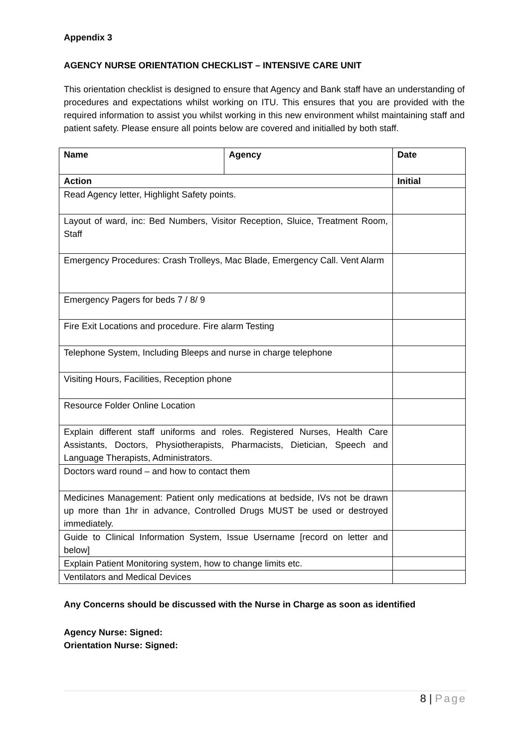Appendix 3
AGENCY NURSE ORIENTATION CHECKLIST – INTENSIVE CARE UNIT
This orientation checklist is designed to ensure that Agency and Bank staff have an understanding of procedures and expectations whilst working on ITU. This ensures that you are provided with the required information to assist you whilst working in this new environment whilst maintaining staff and patient safety. Please ensure all points below are covered and initialled by both staff.
| Name | Agency | Date |
| Action | | Initial |
| Read Agency letter, Highlight Safety points. | | |
| Layout of ward, inc: Bed Numbers, Visitor Reception, Sluice, Treatment Room, Staff | | |
| Emergency Procedures: Crash Trolleys, Mac Blade, Emergency Call. Vent Alarm | | |
| Emergency Pagers for beds 7 / 8/ 9 | | |
| Fire Exit Locations and procedure. Fire alarm Testing | | |
| Telephone System, Including Bleeps and nurse in charge telephone | | |
| Visiting Hours, Facilities, Reception phone | | |
| Resource Folder Online Location | | |
| Explain different staff uniforms and roles. Registered Nurses, Health Care Assistants, Doctors, Physiotherapists, Pharmacists, Dietician, Speech and Language Therapists, Administrators. | | |
| Doctors ward round – and how to contact them | | |
| Medicines Management: Patient only medications at bedside, IVs not be drawn up more than 1hr in advance, Controlled Drugs MUST be used or destroyed immediately. | | |
| Guide to Clinical Information System, Issue Username [record on letter and below] | | |
| Explain Patient Monitoring system, how to change limits etc. | | |
| Ventilators and Medical Devices | | |
Any Concerns should be discussed with the Nurse in Charge as soon as identified
Agency Nurse: Signed:
Orientation Nurse: Signed:
8 | Page